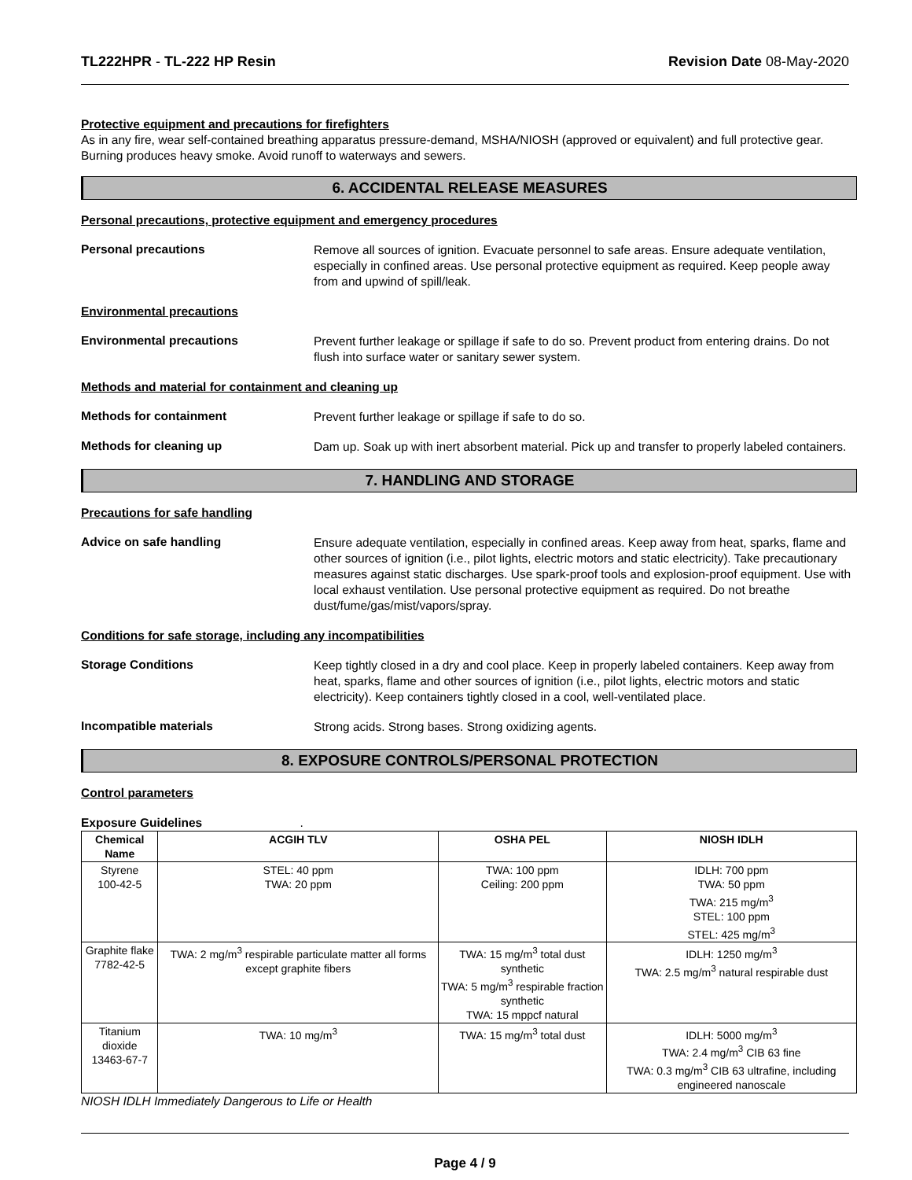TL222HPR - TL-222 HP Resin Revision Date 08-May-2020
Protective equipment and precautions for firefighters
As in any fire, wear self-contained breathing apparatus pressure-demand, MSHA/NIOSH (approved or equivalent) and full protective gear. Burning produces heavy smoke. Avoid runoff to waterways and sewers.
6. ACCIDENTAL RELEASE MEASURES
Personal precautions, protective equipment and emergency procedures
Personal precautions
Remove all sources of ignition. Evacuate personnel to safe areas. Ensure adequate ventilation, especially in confined areas. Use personal protective equipment as required. Keep people away from and upwind of spill/leak.
Environmental precautions
Environmental precautions
Prevent further leakage or spillage if safe to do so. Prevent product from entering drains. Do not flush into surface water or sanitary sewer system.
Methods and material for containment and cleaning up
Methods for containment
Prevent further leakage or spillage if safe to do so.
Methods for cleaning up
Dam up. Soak up with inert absorbent material. Pick up and transfer to properly labeled containers.
7. HANDLING AND STORAGE
Precautions for safe handling
Advice on safe handling
Ensure adequate ventilation, especially in confined areas. Keep away from heat, sparks, flame and other sources of ignition (i.e., pilot lights, electric motors and static electricity). Take precautionary measures against static discharges. Use spark-proof tools and explosion-proof equipment. Use with local exhaust ventilation. Use personal protective equipment as required. Do not breathe dust/fume/gas/mist/vapors/spray.
Conditions for safe storage, including any incompatibilities
Storage Conditions
Keep tightly closed in a dry and cool place. Keep in properly labeled containers. Keep away from heat, sparks, flame and other sources of ignition (i.e., pilot lights, electric motors and static electricity). Keep containers tightly closed in a cool, well-ventilated place.
Incompatible materials
Strong acids. Strong bases. Strong oxidizing agents.
8. EXPOSURE CONTROLS/PERSONAL PROTECTION
Control parameters
Exposure Guidelines .
| Chemical Name | ACGIH TLV | OSHA PEL | NIOSH IDLH |
| --- | --- | --- | --- |
| Styrene 100-42-5 | STEL: 40 ppm TWA: 20 ppm | TWA: 100 ppm Ceiling: 200 ppm | IDLH: 700 ppm TWA: 50 ppm TWA: 215 mg/m<sup>3</sup> STEL: 100 ppm STEL: 425 mg/m<sup>3</sup> |
| Graphite flake 7782-42-5 | TWA: 2 mg/m<sup>3</sup> respirable particulate matter all forms except graphite fibers | TWA: 15 mg/m<sup>3</sup> total dust synthetic TWA: 5 mg/m<sup>3</sup> respirable fraction synthetic TWA: 15 mppcf natural | IDLH: 1250 mg/m<sup>3</sup> TWA: 2.5 mg/m<sup>3</sup> natural respirable dust |
| Titanium dioxide 13463-67-7 | TWA: 10 mg/m<sup>3</sup> | TWA: 15 mg/m<sup>3</sup> total dust | IDLH: 5000 mg/m<sup>3</sup> TWA: 2.4 mg/m<sup>3</sup> CIB 63 fine TWA: 0.3 mg/m<sup>3</sup> CIB 63 ultrafine, including engineered nanoscale |
NIOSH IDLH Immediately Dangerous to Life or Health
Page 4 / 9